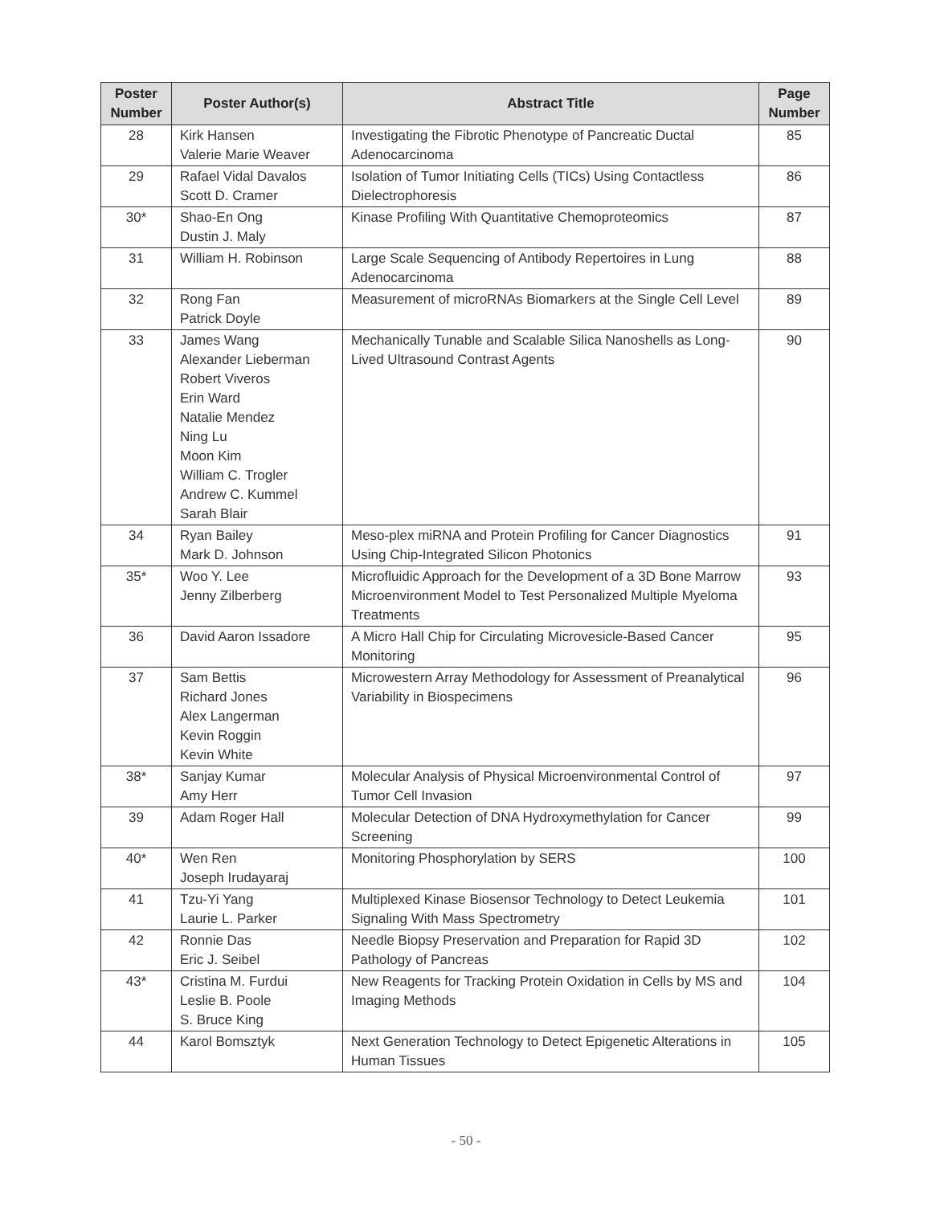| Poster Number | Poster Author(s) | Abstract Title | Page Number |
| --- | --- | --- | --- |
| 28 | Kirk Hansen Valerie Marie Weaver | Investigating the Fibrotic Phenotype of Pancreatic Ductal Adenocarcinoma | 85 |
| 29 | Rafael Vidal Davalos Scott D. Cramer | Isolation of Tumor Initiating Cells (TICs) Using Contactless Dielectrophoresis | 86 |
| 30* | Shao-En Ong Dustin J. Maly | Kinase Profiling With Quantitative Chemoproteomics | 87 |
| 31 | William H. Robinson | Large Scale Sequencing of Antibody Repertoires in Lung Adenocarcinoma | 88 |
| 32 | Rong Fan Patrick Doyle | Measurement of microRNAs Biomarkers at the Single Cell Level | 89 |
| 33 | James Wang Alexander Lieberman Robert Viveros Erin Ward Natalie Mendez Ning Lu Moon Kim William C. Trogler Andrew C. Kummel Sarah Blair | Mechanically Tunable and Scalable Silica Nanoshells as Long-Lived Ultrasound Contrast Agents | 90 |
| 34 | Ryan Bailey Mark D. Johnson | Meso-plex miRNA and Protein Profiling for Cancer Diagnostics Using Chip-Integrated Silicon Photonics | 91 |
| 35* | Woo Y. Lee Jenny Zilberberg | Microfluidic Approach for the Development of a 3D Bone Marrow Microenvironment Model to Test Personalized Multiple Myeloma Treatments | 93 |
| 36 | David Aaron Issadore | A Micro Hall Chip for Circulating Microvesicle-Based Cancer Monitoring | 95 |
| 37 | Sam Bettis Richard Jones Alex Langerman Kevin Roggin Kevin White | Microwestern Array Methodology for Assessment of Preanalytical Variability in Biospecimens | 96 |
| 38* | Sanjay Kumar Amy Herr | Molecular Analysis of Physical Microenvironmental Control of Tumor Cell Invasion | 97 |
| 39 | Adam Roger Hall | Molecular Detection of DNA Hydroxymethylation for Cancer Screening | 99 |
| 40* | Wen Ren Joseph Irudayaraj | Monitoring Phosphorylation by SERS | 100 |
| 41 | Tzu-Yi Yang Laurie L. Parker | Multiplexed Kinase Biosensor Technology to Detect Leukemia Signaling With Mass Spectrometry | 101 |
| 42 | Ronnie Das Eric J. Seibel | Needle Biopsy Preservation and Preparation for Rapid 3D Pathology of Pancreas | 102 |
| 43* | Cristina M. Furdui Leslie B. Poole S. Bruce King | New Reagents for Tracking Protein Oxidation in Cells by MS and Imaging Methods | 104 |
| 44 | Karol Bomsztyk | Next Generation Technology to Detect Epigenetic Alterations in Human Tissues | 105 |
- 50 -